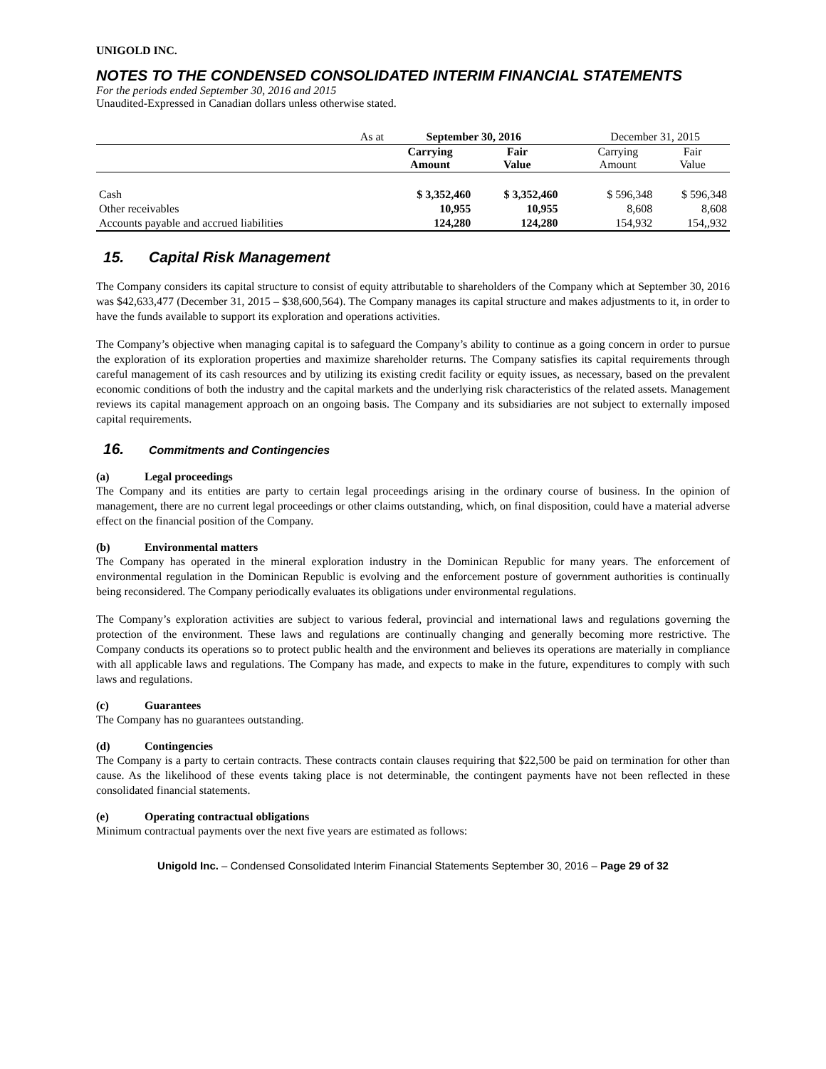UNIGOLD INC.
NOTES TO THE CONDENSED CONSOLIDATED INTERIM FINANCIAL STATEMENTS
For the periods ended September 30, 2016 and 2015
Unaudited-Expressed in Canadian dollars unless otherwise stated.
| As at | September 30, 2016 | | | December 31, 2015 | |
| | Carrying Amount | Fair Value | | Carrying Amount | Fair Value |
| Cash | $ 3,352,460 | $ 3,352,460 | | $ 596,348 | $ 596,348 |
| Other receivables | 10,955 | 10,955 | | 8,608 | 8,608 |
| Accounts payable and accrued liabilities | 124,280 | 124,280 | | 154,932 | 154,,932 |
15. Capital Risk Management
The Company considers its capital structure to consist of equity attributable to shareholders of the Company which at September 30, 2016 was $42,633,477 (December 31, 2015 – $38,600,564). The Company manages its capital structure and makes adjustments to it, in order to have the funds available to support its exploration and operations activities.
The Company’s objective when managing capital is to safeguard the Company’s ability to continue as a going concern in order to pursue the exploration of its exploration properties and maximize shareholder returns. The Company satisfies its capital requirements through careful management of its cash resources and by utilizing its existing credit facility or equity issues, as necessary, based on the prevalent economic conditions of both the industry and the capital markets and the underlying risk characteristics of the related assets. Management reviews its capital management approach on an ongoing basis. The Company and its subsidiaries are not subject to externally imposed capital requirements.
16. Commitments and Contingencies
(a) Legal proceedings
The Company and its entities are party to certain legal proceedings arising in the ordinary course of business. In the opinion of management, there are no current legal proceedings or other claims outstanding, which, on final disposition, could have a material adverse effect on the financial position of the Company.
(b) Environmental matters
The Company has operated in the mineral exploration industry in the Dominican Republic for many years. The enforcement of environmental regulation in the Dominican Republic is evolving and the enforcement posture of government authorities is continually being reconsidered. The Company periodically evaluates its obligations under environmental regulations.
The Company’s exploration activities are subject to various federal, provincial and international laws and regulations governing the protection of the environment. These laws and regulations are continually changing and generally becoming more restrictive. The Company conducts its operations so to protect public health and the environment and believes its operations are materially in compliance with all applicable laws and regulations. The Company has made, and expects to make in the future, expenditures to comply with such laws and regulations.
(c) Guarantees
The Company has no guarantees outstanding.
(d) Contingencies
The Company is a party to certain contracts. These contracts contain clauses requiring that $22,500 be paid on termination for other than cause. As the likelihood of these events taking place is not determinable, the contingent payments have not been reflected in these consolidated financial statements.
(e) Operating contractual obligations
Minimum contractual payments over the next five years are estimated as follows:
Unigold Inc. – Condensed Consolidated Interim Financial Statements September 30, 2016 – Page 29 of 32